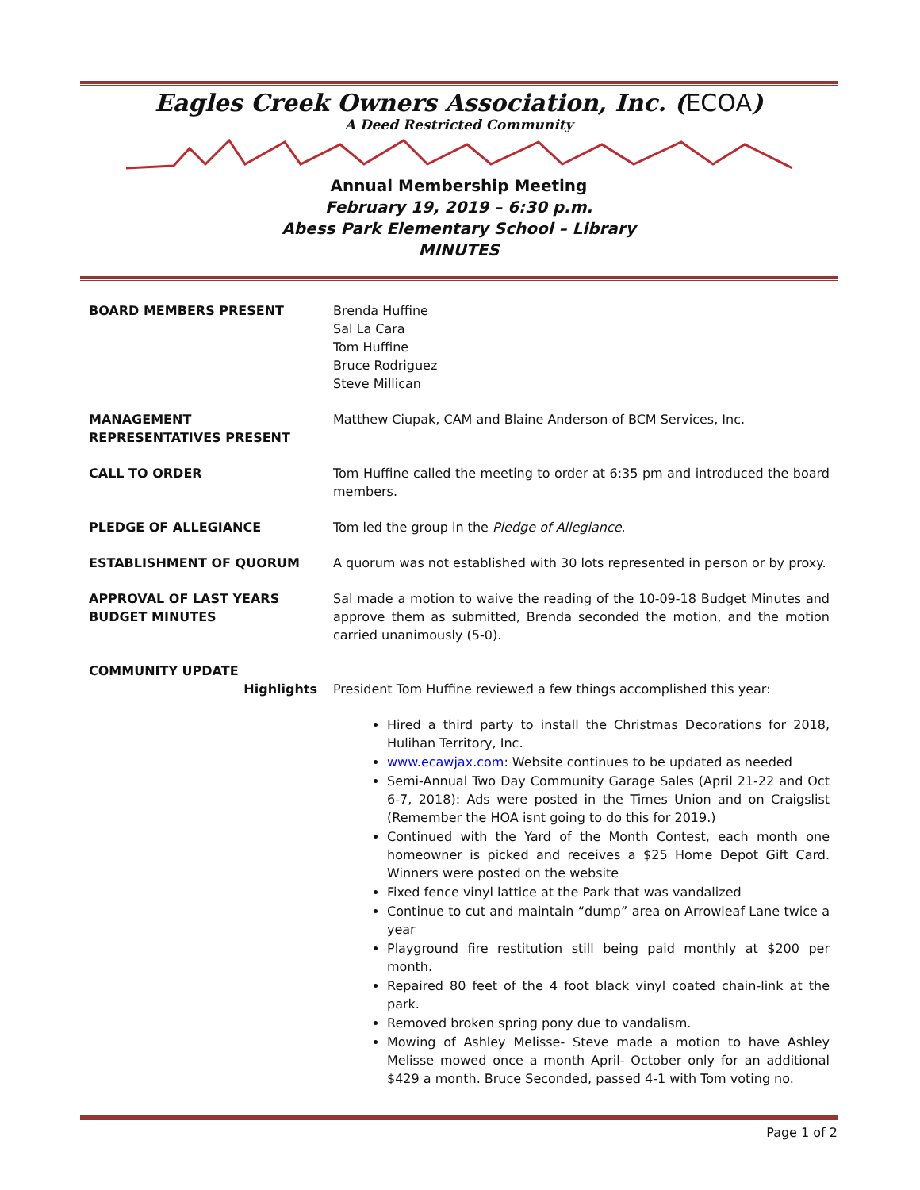Eagles Creek Owners Association, Inc. (ECOA)
A Deed Restricted Community
Annual Membership Meeting
February 19, 2019 – 6:30 p.m.
Abess Park Elementary School – Library
MINUTES
BOARD MEMBERS PRESENT Brenda Huffine
Sal La Cara
Tom Huffine
Bruce Rodriguez
Steve Millican
MANAGEMENT
REPRESENTATIVES PRESENT
Matthew Ciupak, CAM and Blaine Anderson of BCM Services, Inc.
CALL TO ORDER Tom Huffine called the meeting to order at 6:35 pm and introduced the board members.
PLEDGE OF ALLEGIANCE Tom led the group in the Pledge of Allegiance.
ESTABLISHMENT OF QUORUM A quorum was not established with 30 lots represented in person or by proxy.
APPROVAL OF LAST YEARS
BUDGET MINUTES
Sal made a motion to waive the reading of the 10-09-18 Budget Minutes and approve them as submitted, Brenda seconded the motion, and the motion carried unanimously (5-0).
COMMUNITY UPDATE
Highlights President Tom Huffine reviewed a few things accomplished this year:
Hired a third party to install the Christmas Decorations for 2018, Hulihan Territory, Inc.
www.ecawjax.com: Website continues to be updated as needed
Semi-Annual Two Day Community Garage Sales (April 21-22 and Oct 6-7, 2018): Ads were posted in the Times Union and on Craigslist (Remember the HOA isnt going to do this for 2019.)
Continued with the Yard of the Month Contest, each month one homeowner is picked and receives a $25 Home Depot Gift Card. Winners were posted on the website
Fixed fence vinyl lattice at the Park that was vandalized
Continue to cut and maintain “dump” area on Arrowleaf Lane twice a year
Playground fire restitution still being paid monthly at $200 per month.
Repaired 80 feet of the 4 foot black vinyl coated chain-link at the park.
Removed broken spring pony due to vandalism.
Mowing of Ashley Melisse- Steve made a motion to have Ashley Melisse mowed once a month April- October only for an additional $429 a month. Bruce Seconded, passed 4-1 with Tom voting no.
Page 1 of 2